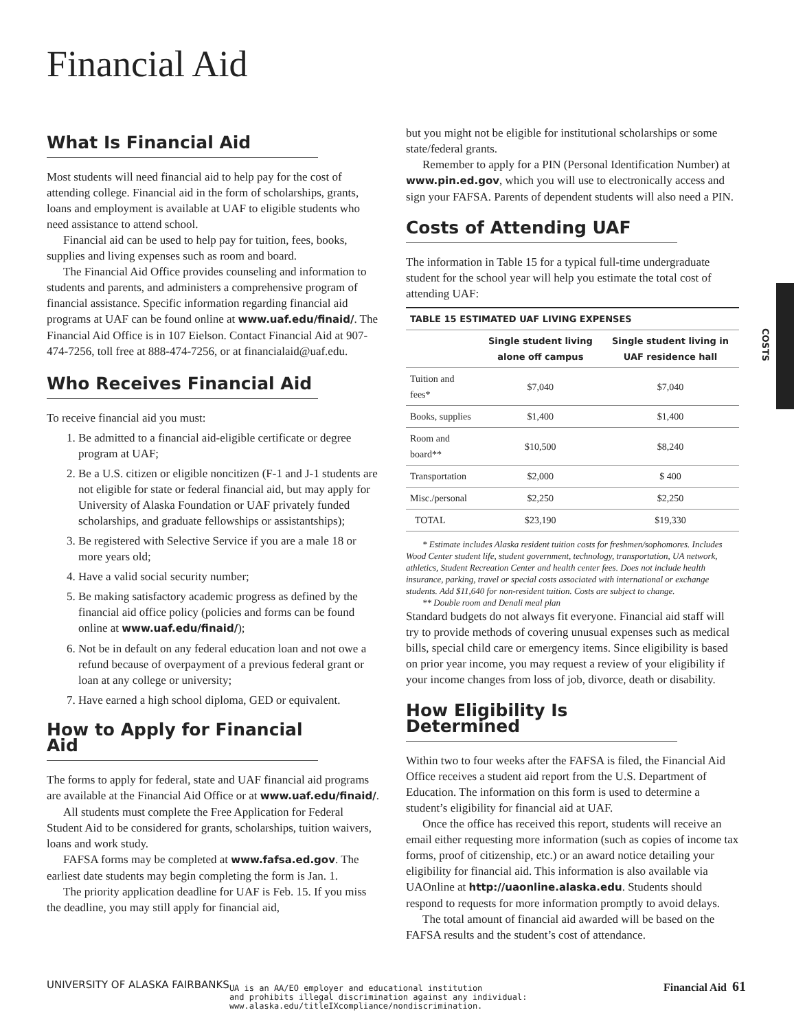Financial Aid
COSTS
What Is Financial Aid
Most students will need financial aid to help pay for the cost of attending college. Financial aid in the form of scholarships, grants, loans and employment is available at UAF to eligible students who need assistance to attend school.
Financial aid can be used to help pay for tuition, fees, books, supplies and living expenses such as room and board.
The Financial Aid Office provides counseling and information to students and parents, and administers a comprehensive program of financial assistance. Specific information regarding financial aid programs at UAF can be found online at www.uaf.edu/finaid/. The Financial Aid Office is in 107 Eielson. Contact Financial Aid at 907-474-7256, toll free at 888-474-7256, or at financialaid@uaf.edu.
Who Receives Financial Aid
To receive financial aid you must:
1. Be admitted to a financial aid-eligible certificate or degree program at UAF;
2. Be a U.S. citizen or eligible noncitizen (F-1 and J-1 students are not eligible for state or federal financial aid, but may apply for University of Alaska Foundation or UAF privately funded scholarships, and graduate fellowships or assistantships);
3. Be registered with Selective Service if you are a male 18 or more years old;
4. Have a valid social security number;
5. Be making satisfactory academic progress as defined by the financial aid office policy (policies and forms can be found online at www.uaf.edu/finaid/);
6. Not be in default on any federal education loan and not owe a refund because of overpayment of a previous federal grant or loan at any college or university;
7. Have earned a high school diploma, GED or equivalent.
How to Apply for Financial Aid
The forms to apply for federal, state and UAF financial aid programs are available at the Financial Aid Office or at www.uaf.edu/finaid/.
All students must complete the Free Application for Federal Student Aid to be considered for grants, scholarships, tuition waivers, loans and work study.
FAFSA forms may be completed at www.fafsa.ed.gov. The earliest date students may begin completing the form is Jan. 1.
The priority application deadline for UAF is Feb. 15. If you miss the deadline, you may still apply for financial aid,
but you might not be eligible for institutional scholarships or some state/federal grants.
Remember to apply for a PIN (Personal Identification Number) at www.pin.ed.gov, which you will use to electronically access and sign your FAFSA. Parents of dependent students will also need a PIN.
Costs of Attending UAF
The information in Table 15 for a typical full-time undergraduate student for the school year will help you estimate the total cost of attending UAF:
| TABLE 15 ESTIMATED UAF LIVING EXPENSES | | |
| --- | --- | --- |
| | Single student living alone off campus | Single student living in UAF residence hall |
| Tuition and fees* | $7,040 | $7,040 |
| Books, supplies | $1,400 | $1,400 |
| Room and board** | $10,500 | $8,240 |
| Transportation | $2,000 | $ 400 |
| Misc./personal | $2,250 | $2,250 |
| TOTAL | $23,190 | $19,330 |
* Estimate includes Alaska resident tuition costs for freshmen/sophomores. Includes Wood Center student life, student government, technology, transportation, UA network, athletics, Student Recreation Center and health center fees. Does not include health insurance, parking, travel or special costs associated with international or exchange students. Add $11,640 for non-resident tuition. Costs are subject to change.
** Double room and Denali meal plan
Standard budgets do not always fit everyone. Financial aid staff will try to provide methods of covering unusual expenses such as medical bills, special child care or emergency items. Since eligibility is based on prior year income, you may request a review of your eligibility if your income changes from loss of job, divorce, death or disability.
How Eligibility Is Determined
Within two to four weeks after the FAFSA is filed, the Financial Aid Office receives a student aid report from the U.S. Department of Education. The information on this form is used to determine a student’s eligibility for financial aid at UAF.
Once the office has received this report, students will receive an email either requesting more information (such as copies of income tax forms, proof of citizenship, etc.) or an award notice detailing your eligibility for financial aid. This information is also available via UAOnline at http://uaonline.alaska.edu. Students should respond to requests for more information promptly to avoid delays.
The total amount of financial aid awarded will be based on the FAFSA results and the student’s cost of attendance.
UNIVERSITY OF ALASKA FAIRBANKS
UA is an AA/EO employer and educational institution
and prohibits illegal discrimination against any individual:
www.alaska.edu/titleIXcompliance/nondiscrimination.
Financial Aid 61